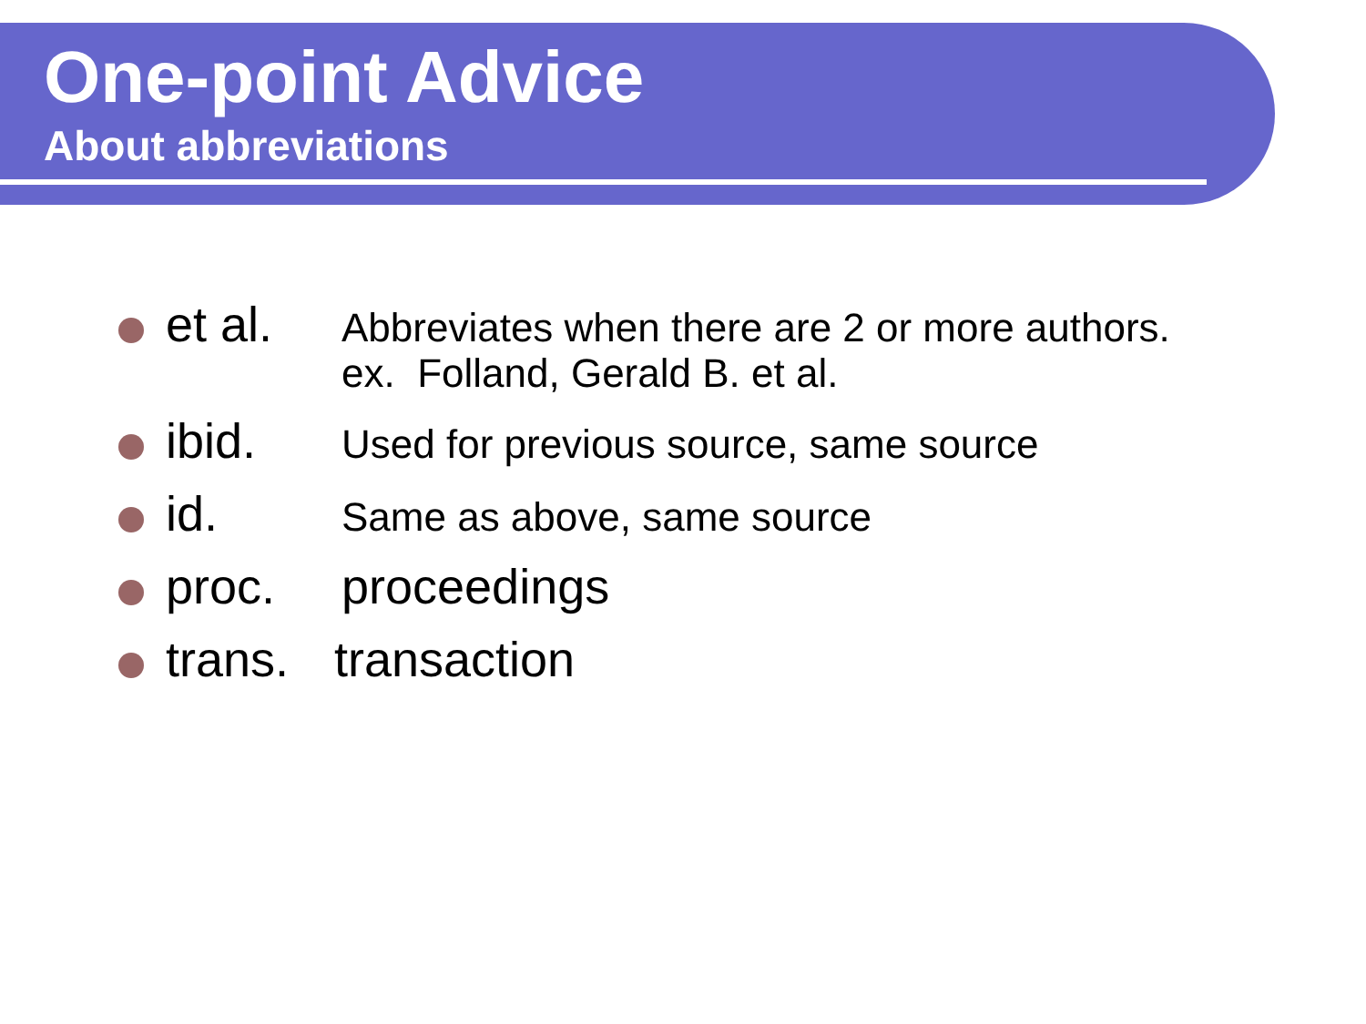One-point Advice
About abbreviations
et al. Abbreviates when there are 2 or more authors.
ex. Folland, Gerald B. et al.
ibid. Used for previous source, same source
id. Same as above, same source
proc. proceedings
trans. transaction